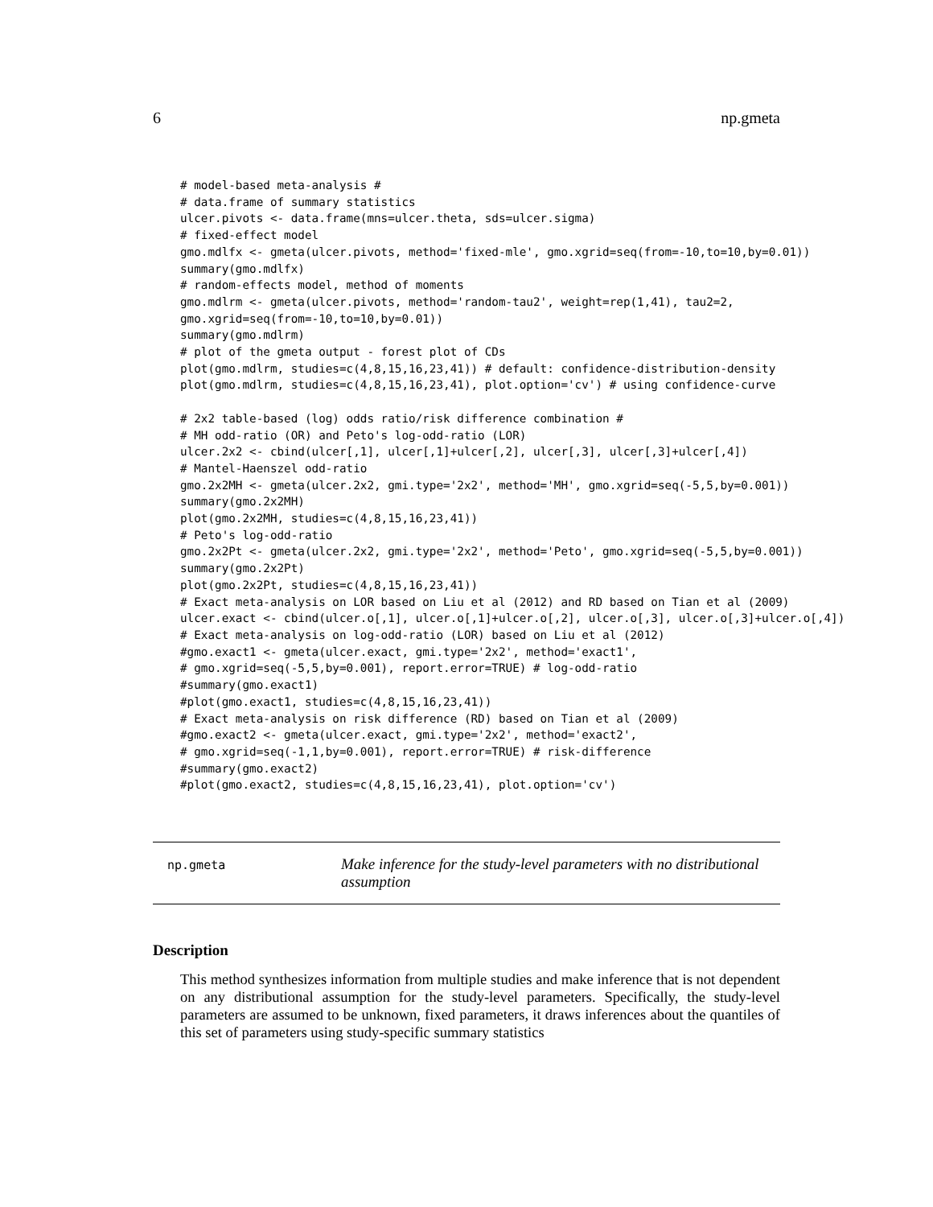6 np.gmeta
# model-based meta-analysis #
# data.frame of summary statistics
ulcer.pivots <- data.frame(mns=ulcer.theta, sds=ulcer.sigma)
# fixed-effect model
gmo.mdlfx <- gmeta(ulcer.pivots, method='fixed-mle', gmo.xgrid=seq(from=-10,to=10,by=0.01))
summary(gmo.mdlfx)
# random-effects model, method of moments
gmo.mdlrm <- gmeta(ulcer.pivots, method='random-tau2', weight=rep(1,41), tau2=2,
gmo.xgrid=seq(from=-10,to=10,by=0.01))
summary(gmo.mdlrm)
# plot of the gmeta output - forest plot of CDs
plot(gmo.mdlrm, studies=c(4,8,15,16,23,41)) # default: confidence-distribution-density
plot(gmo.mdlrm, studies=c(4,8,15,16,23,41), plot.option='cv') # using confidence-curve

# 2x2 table-based (log) odds ratio/risk difference combination #
# MH odd-ratio (OR) and Peto's log-odd-ratio (LOR)
ulcer.2x2 <- cbind(ulcer[,1], ulcer[,1]+ulcer[,2], ulcer[,3], ulcer[,3]+ulcer[,4])
# Mantel-Haenszel odd-ratio
gmo.2x2MH <- gmeta(ulcer.2x2, gmi.type='2x2', method='MH', gmo.xgrid=seq(-5,5,by=0.001))
summary(gmo.2x2MH)
plot(gmo.2x2MH, studies=c(4,8,15,16,23,41))
# Peto's log-odd-ratio
gmo.2x2Pt <- gmeta(ulcer.2x2, gmi.type='2x2', method='Peto', gmo.xgrid=seq(-5,5,by=0.001))
summary(gmo.2x2Pt)
plot(gmo.2x2Pt, studies=c(4,8,15,16,23,41))
# Exact meta-analysis on LOR based on Liu et al (2012) and RD based on Tian et al (2009)
ulcer.exact <- cbind(ulcer.o[,1], ulcer.o[,1]+ulcer.o[,2], ulcer.o[,3], ulcer.o[,3]+ulcer.o[,4])
# Exact meta-analysis on log-odd-ratio (LOR) based on Liu et al (2012)
#gmo.exact1 <- gmeta(ulcer.exact, gmi.type='2x2', method='exact1',
# gmo.xgrid=seq(-5,5,by=0.001), report.error=TRUE) # log-odd-ratio
#summary(gmo.exact1)
#plot(gmo.exact1, studies=c(4,8,15,16,23,41))
# Exact meta-analysis on risk difference (RD) based on Tian et al (2009)
#gmo.exact2 <- gmeta(ulcer.exact, gmi.type='2x2', method='exact2',
# gmo.xgrid=seq(-1,1,by=0.001), report.error=TRUE) # risk-difference
#summary(gmo.exact2)
#plot(gmo.exact2, studies=c(4,8,15,16,23,41), plot.option='cv')
np.gmeta
Make inference for the study-level parameters with no distributional assumption
Description
This method synthesizes information from multiple studies and make inference that is not dependent on any distributional assumption for the study-level parameters. Specifically, the study-level parameters are assumed to be unknown, fixed parameters, it draws inferences about the quantiles of this set of parameters using study-specific summary statistics